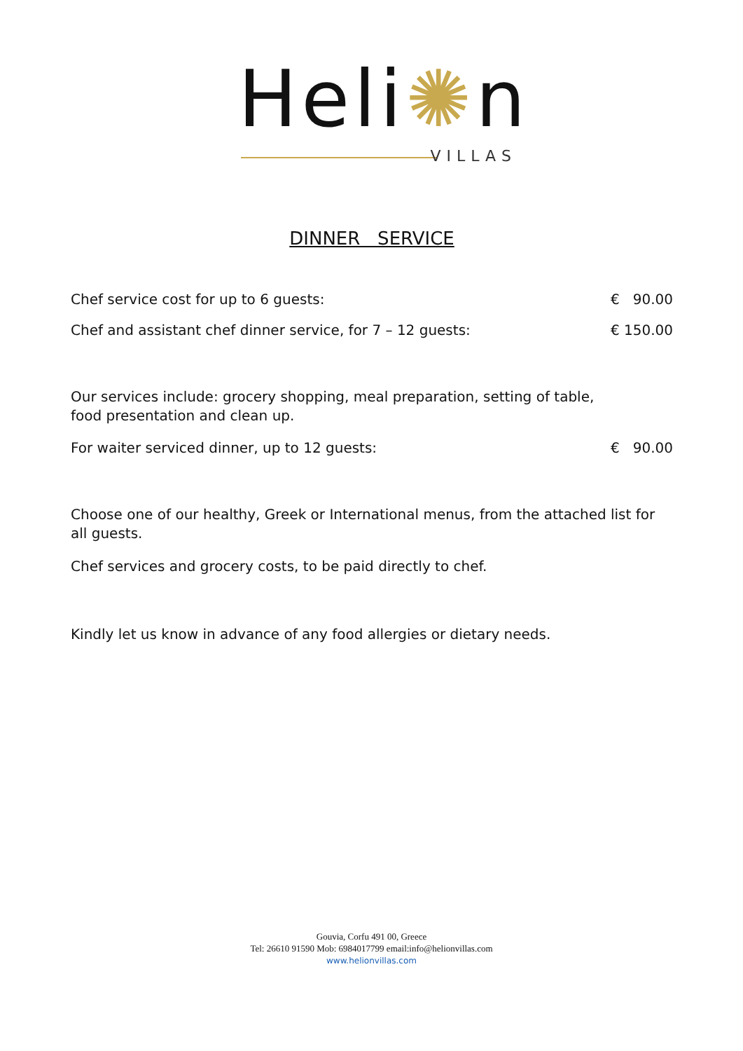Heli✺n
VILLAS
DINNER SERVICE
Chef service cost for up to 6 guests: € 90.00
Chef and assistant chef dinner service, for 7 – 12 guests: € 150.00
Our services include: grocery shopping, meal preparation, setting of table,
food presentation and clean up.
For waiter serviced dinner, up to 12 guests: € 90.00
Choose one of our healthy, Greek or International menus, from the attached list for all guests.
Chef services and grocery costs, to be paid directly to chef.
Kindly let us know in advance of any food allergies or dietary needs.
Gouvia, Corfu 491 00, Greece
Tel: 26610 91590 Mob: 6984017799 email:info@helionvillas.com
www.helionvillas.com